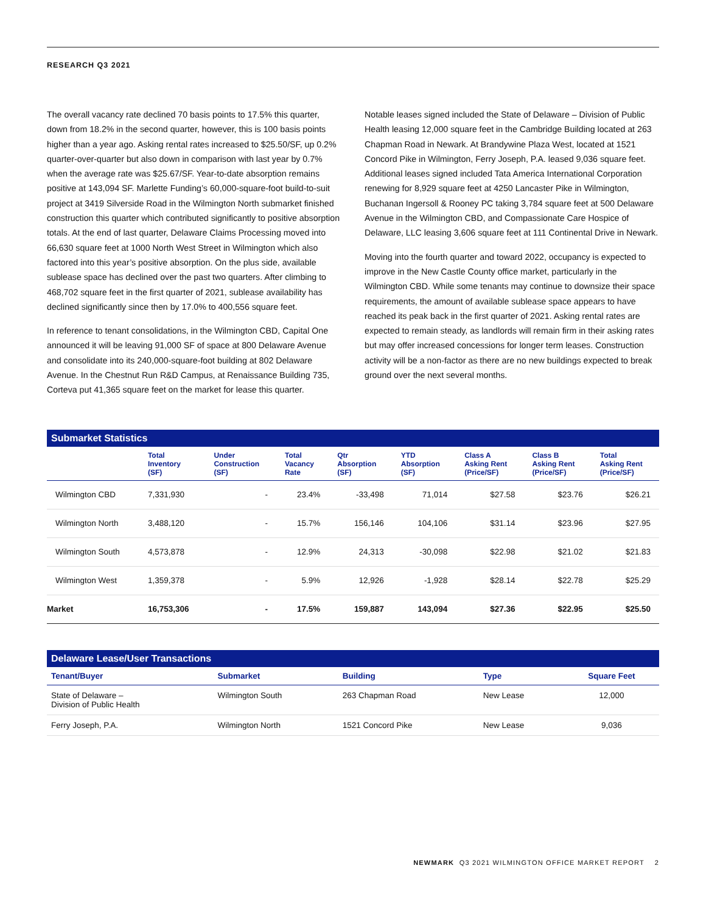RESEARCH Q3 2021
The overall vacancy rate declined 70 basis points to 17.5% this quarter, down from 18.2% in the second quarter, however, this is 100 basis points higher than a year ago. Asking rental rates increased to $25.50/SF, up 0.2% quarter-over-quarter but also down in comparison with last year by 0.7% when the average rate was $25.67/SF. Year-to-date absorption remains positive at 143,094 SF. Marlette Funding’s 60,000-square-foot build-to-suit project at 3419 Silverside Road in the Wilmington North submarket finished construction this quarter which contributed significantly to positive absorption totals. At the end of last quarter, Delaware Claims Processing moved into 66,630 square feet at 1000 North West Street in Wilmington which also factored into this year’s positive absorption. On the plus side, available sublease space has declined over the past two quarters. After climbing to 468,702 square feet in the first quarter of 2021, sublease availability has declined significantly since then by 17.0% to 400,556 square feet.
In reference to tenant consolidations, in the Wilmington CBD, Capital One announced it will be leaving 91,000 SF of space at 800 Delaware Avenue and consolidate into its 240,000-square-foot building at 802 Delaware Avenue. In the Chestnut Run R&D Campus, at Renaissance Building 735, Corteva put 41,365 square feet on the market for lease this quarter.
Notable leases signed included the State of Delaware – Division of Public Health leasing 12,000 square feet in the Cambridge Building located at 263 Chapman Road in Newark. At Brandywine Plaza West, located at 1521 Concord Pike in Wilmington, Ferry Joseph, P.A. leased 9,036 square feet. Additional leases signed included Tata America International Corporation renewing for 8,929 square feet at 4250 Lancaster Pike in Wilmington, Buchanan Ingersoll & Rooney PC taking 3,784 square feet at 500 Delaware Avenue in the Wilmington CBD, and Compassionate Care Hospice of Delaware, LLC leasing 3,606 square feet at 111 Continental Drive in Newark.
Moving into the fourth quarter and toward 2022, occupancy is expected to improve in the New Castle County office market, particularly in the Wilmington CBD. While some tenants may continue to downsize their space requirements, the amount of available sublease space appears to have reached its peak back in the first quarter of 2021. Asking rental rates are expected to remain steady, as landlords will remain firm in their asking rates but may offer increased concessions for longer term leases. Construction activity will be a non-factor as there are no new buildings expected to break ground over the next several months.
Submarket Statistics
| | Total Inventory (SF) | Under Construction (SF) | Total Vacancy Rate | Qtr Absorption (SF) | YTD Absorption (SF) | Class A Asking Rent (Price/SF) | Class B Asking Rent (Price/SF) | Total Asking Rent (Price/SF) |
| --- | --- | --- | --- | --- | --- | --- | --- | --- |
| Wilmington CBD | 7,331,930 | - | 23.4% | -33,498 | 71,014 | $27.58 | $23.76 | $26.21 |
| Wilmington North | 3,488,120 | - | 15.7% | 156,146 | 104,106 | $31.14 | $23.96 | $27.95 |
| Wilmington South | 4,573,878 | - | 12.9% | 24,313 | -30,098 | $22.98 | $21.02 | $21.83 |
| Wilmington West | 1,359,378 | - | 5.9% | 12,926 | -1,928 | $28.14 | $22.78 | $25.29 |
| Market | 16,753,306 | - | 17.5% | 159,887 | 143,094 | $27.36 | $22.95 | $25.50 |
Delaware Lease/User Transactions
| Tenant/Buyer | Submarket | Building | Type | Square Feet |
| --- | --- | --- | --- | --- |
| State of Delaware – Division of Public Health | Wilmington South | 263 Chapman Road | New Lease | 12,000 |
| Ferry Joseph, P.A. | Wilmington North | 1521 Concord Pike | New Lease | 9,036 |
NEWMARK Q3 2021 WILMINGTON OFFICE MARKET REPORT 2